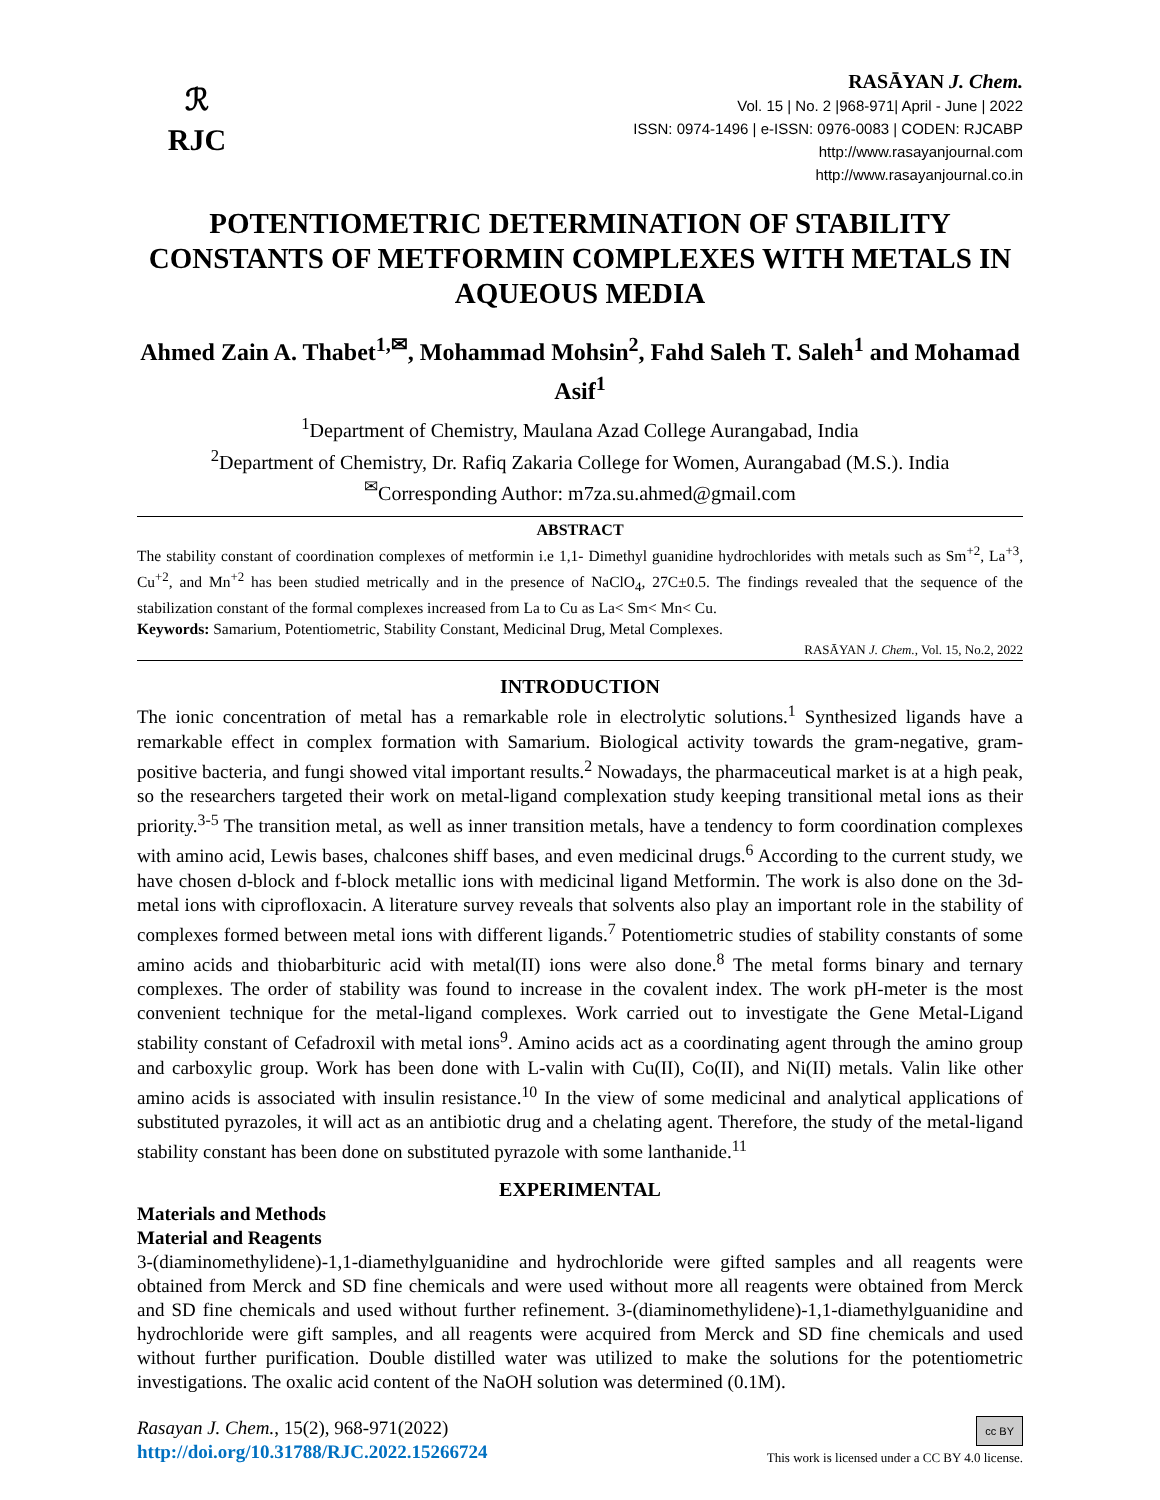ℛ
RJC
RASĀYAN J. Chem.
Vol. 15 | No. 2 |968-971| April - June | 2022
ISSN: 0974-1496 | e-ISSN: 0976-0083 | CODEN: RJCABP
http://www.rasayanjournal.com
http://www.rasayanjournal.co.in
POTENTIOMETRIC DETERMINATION OF STABILITY CONSTANTS OF METFORMIN COMPLEXES WITH METALS IN AQUEOUS MEDIA
Ahmed Zain A. Thabet<sup>1,✉</sup>, Mohammad Mohsin<sup>2</sup>, Fahd Saleh T. Saleh<sup>1</sup> and Mohamad Asif<sup>1</sup>
<sup>1</sup> Department of Chemistry, Maulana Azad College Aurangabad, India
<sup>2</sup> Department of Chemistry, Dr. Rafiq Zakaria College for Women, Aurangabad (M.S.). India
<sup>✉</sup>Corresponding Author: m7za.su.ahmed@gmail.com
ABSTRACT
The stability constant of coordination complexes of metformin i.e 1,1- Dimethyl guanidine hydrochlorides with metals such as Sm<sup>+2</sup>, La<sup>+3</sup>, Cu<sup>+2</sup>, and Mn<sup>+2</sup> has been studied metrically and in the presence of NaClO<sub>4</sub>, 27C±0.5. The findings revealed that the sequence of the stabilization constant of the formal complexes increased from La to Cu as La< Sm< Mn< Cu.
Keywords: Samarium, Potentiometric, Stability Constant, Medicinal Drug, Metal Complexes.
RASĀYAN J. Chem., Vol. 15, No.2, 2022
INTRODUCTION
The ionic concentration of metal has a remarkable role in electrolytic solutions.<sup>1</sup> Synthesized ligands have a remarkable effect in complex formation with Samarium. Biological activity towards the gram-negative, gram-positive bacteria, and fungi showed vital important results.<sup>2</sup> Nowadays, the pharmaceutical market is at a high peak, so the researchers targeted their work on metal-ligand complexation study keeping transitional metal ions as their priority.<sup>3-5</sup> The transition metal, as well as inner transition metals, have a tendency to form coordination complexes with amino acid, Lewis bases, chalcones shiff bases, and even medicinal drugs.<sup>6</sup> According to the current study, we have chosen d-block and f-block metallic ions with medicinal ligand Metformin. The work is also done on the 3d-metal ions with ciprofloxacin. A literature survey reveals that solvents also play an important role in the stability of complexes formed between metal ions with different ligands.<sup>7</sup> Potentiometric studies of stability constants of some amino acids and thiobarbituric acid with metal(II) ions were also done.<sup>8</sup> The metal forms binary and ternary complexes. The order of stability was found to increase in the covalent index. The work pH-meter is the most convenient technique for the metal-ligand complexes. Work carried out to investigate the Gene Metal-Ligand stability constant of Cefadroxil with metal ions<sup>9</sup>. Amino acids act as a coordinating agent through the amino group and carboxylic group. Work has been done with L-valin with Cu(II), Co(II), and Ni(II) metals. Valin like other amino acids is associated with insulin resistance.<sup>10</sup> In the view of some medicinal and analytical applications of substituted pyrazoles, it will act as an antibiotic drug and a chelating agent. Therefore, the study of the metal-ligand stability constant has been done on substituted pyrazole with some lanthanide.<sup>11</sup>
EXPERIMENTAL
Materials and Methods
Material and Reagents
3-(diaminomethylidene)-1,1-diamethylguanidine and hydrochloride were gifted samples and all reagents were obtained from Merck and SD fine chemicals and were used without more all reagents were obtained from Merck and SD fine chemicals and used without further refinement. 3-(diaminomethylidene)-1,1-diamethylguanidine and hydrochloride were gift samples, and all reagents were acquired from Merck and SD fine chemicals and used without further purification. Double distilled water was utilized to make the solutions for the potentiometric investigations. The oxalic acid content of the NaOH solution was determined (0.1M).
Rasayan J. Chem., 15(2), 968-971(2022)
http://doi.org/10.31788/RJC.2022.15266724
cc BY
This work is licensed under a CC BY 4.0 license.